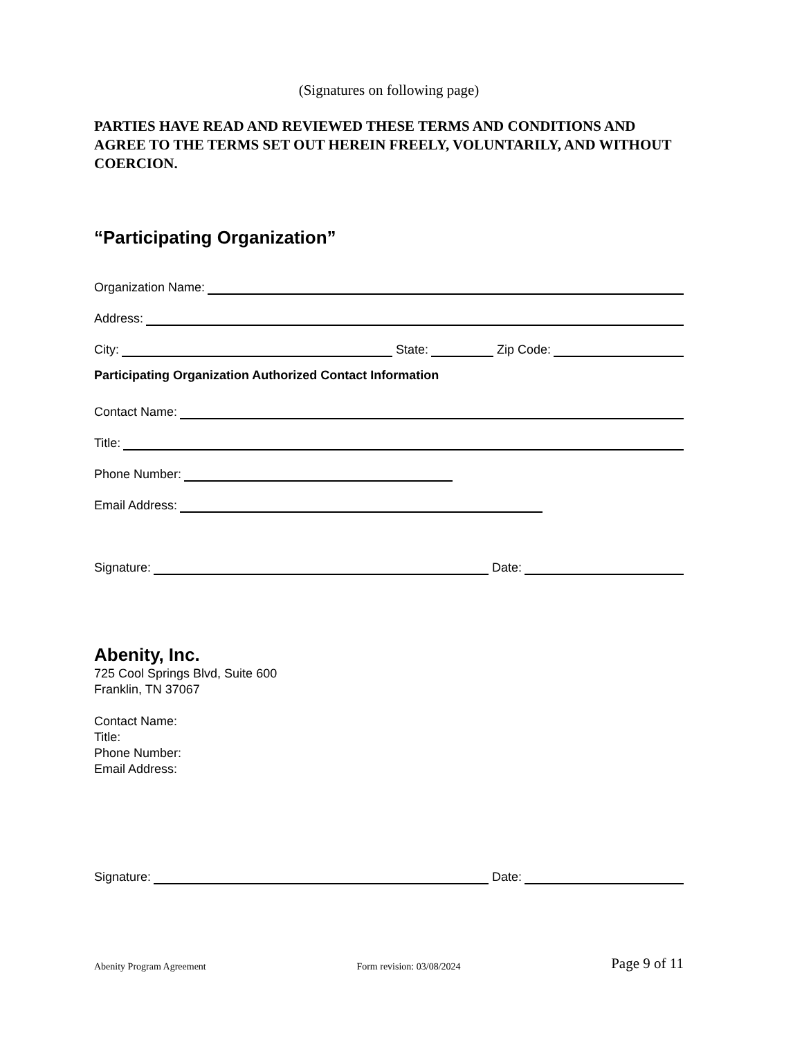(Signatures on following page)
PARTIES HAVE READ AND REVIEWED THESE TERMS AND CONDITIONS AND AGREE TO THE TERMS SET OUT HEREIN FREELY, VOLUNTARILY, AND WITHOUT COERCION.
“Participating Organization”
Organization Name:
Address:
City: State: Zip Code:
Participating Organization Authorized Contact Information
Contact Name:
Title:
Phone Number:
Email Address:
Signature: Date:
Abenity, Inc.
725 Cool Springs Blvd, Suite 600
Franklin, TN 37067
Contact Name:
Title:
Phone Number:
Email Address:
Signature: Date:
Abenity Program Agreement Form revision: 03/08/2024 Page 9 of 11